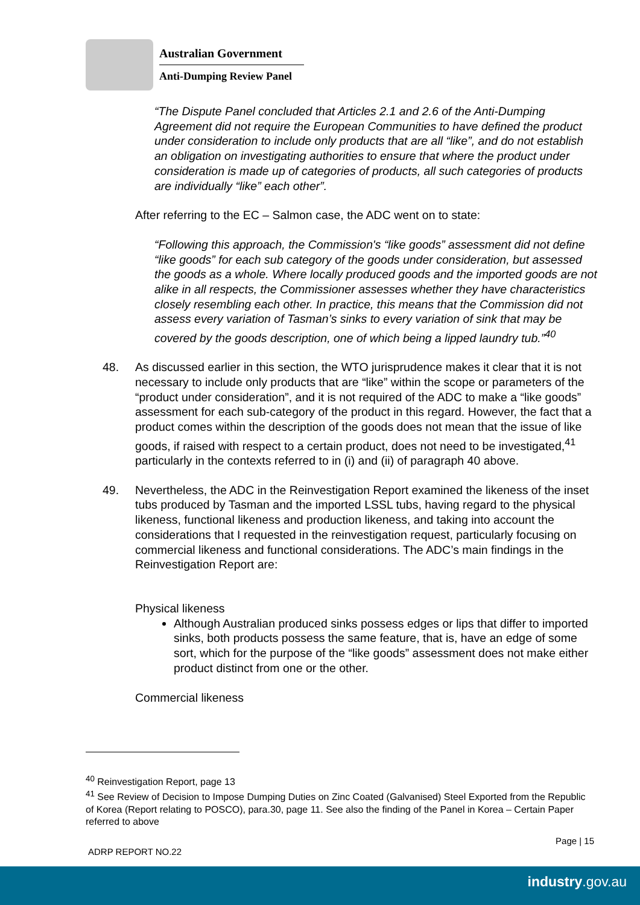Australian Government
Anti-Dumping Review Panel
“The Dispute Panel concluded that Articles 2.1 and 2.6 of the Anti-Dumping Agreement did not require the European Communities to have defined the product under consideration to include only products that are all “like”, and do not establish an obligation on investigating authorities to ensure that where the product under consideration is made up of categories of products, all such categories of products are individually “like” each other”.
After referring to the EC – Salmon case, the ADC went on to state:
“Following this approach, the Commission's “like goods” assessment did not define “like goods” for each sub category of the goods under consideration, but assessed the goods as a whole. Where locally produced goods and the imported goods are not alike in all respects, the Commissioner assesses whether they have characteristics closely resembling each other. In practice, this means that the Commission did not assess every variation of Tasman’s sinks to every variation of sink that may be covered by the goods description, one of which being a lipped laundry tub.”<sup>40</sup>
48. As discussed earlier in this section, the WTO jurisprudence makes it clear that it is not necessary to include only products that are “like” within the scope or parameters of the “product under consideration”, and it is not required of the ADC to make a “like goods” assessment for each sub-category of the product in this regard. However, the fact that a product comes within the description of the goods does not mean that the issue of like goods, if raised with respect to a certain product, does not need to be investigated,<sup>41</sup> particularly in the contexts referred to in (i) and (ii) of paragraph 40 above.
49. Nevertheless, the ADC in the Reinvestigation Report examined the likeness of the inset tubs produced by Tasman and the imported LSSL tubs, having regard to the physical likeness, functional likeness and production likeness, and taking into account the considerations that I requested in the reinvestigation request, particularly focusing on commercial likeness and functional considerations. The ADC’s main findings in the Reinvestigation Report are:
Physical likeness
Although Australian produced sinks possess edges or lips that differ to imported sinks, both products possess the same feature, that is, have an edge of some sort, which for the purpose of the “like goods” assessment does not make either product distinct from one or the other.
Commercial likeness
<sup>40</sup> Reinvestigation Report, page 13
<sup>41</sup> See Review of Decision to Impose Dumping Duties on Zinc Coated (Galvanised) Steel Exported from the Republic of Korea (Report relating to POSCO), para.30, page 11. See also the finding of the Panel in Korea – Certain Paper referred to above
Page | 15
ADRP REPORT NO.22
industry.gov.au